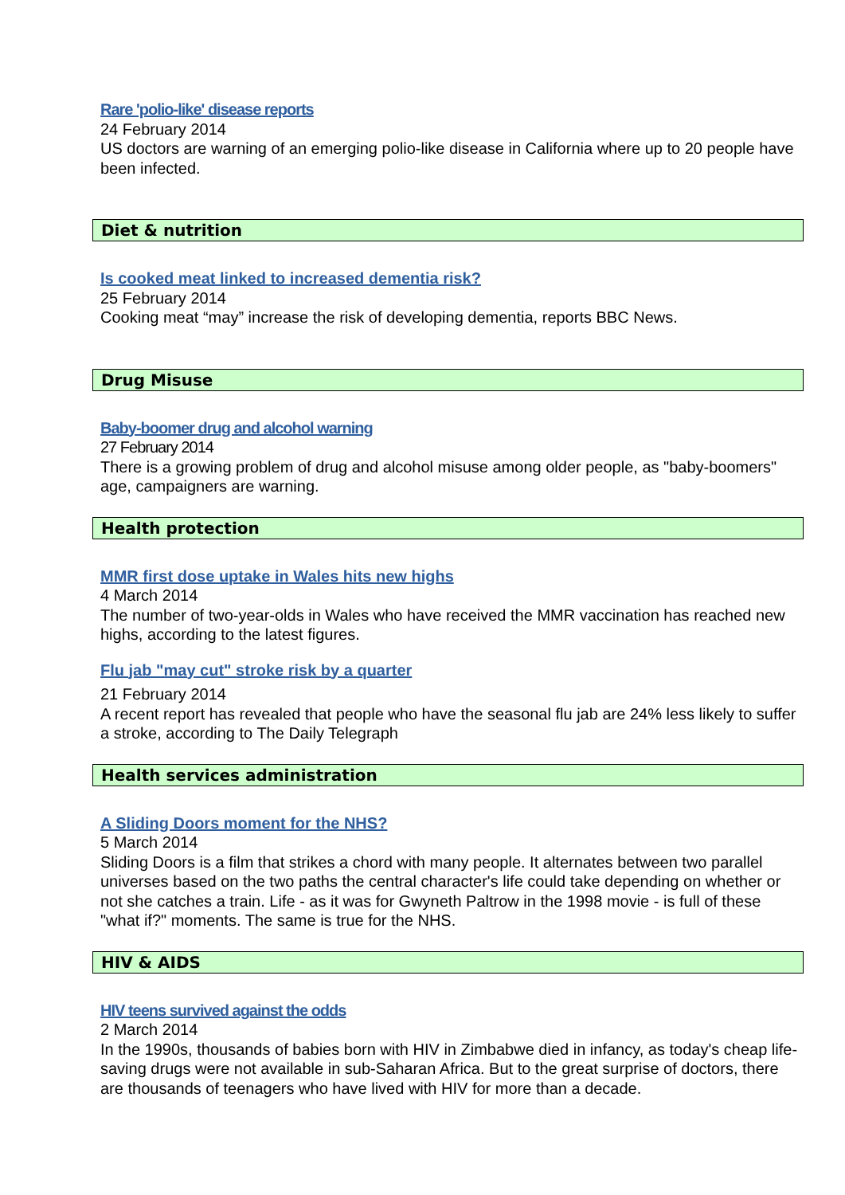Rare 'polio-like' disease reports
24 February 2014
US doctors are warning of an emerging polio-like disease in California where up to 20 people have been infected.
Diet & nutrition
Is cooked meat linked to increased dementia risk?
25 February 2014
Cooking meat “may” increase the risk of developing dementia, reports BBC News.
Drug Misuse
Baby-boomer drug and alcohol warning
27 February 2014
There is a growing problem of drug and alcohol misuse among older people, as "baby-boomers" age, campaigners are warning.
Health protection
MMR first dose uptake in Wales hits new highs
4 March 2014
The number of two-year-olds in Wales who have received the MMR vaccination has reached new highs, according to the latest figures.
Flu jab "may cut" stroke risk by a quarter
21 February 2014
A recent report has revealed that people who have the seasonal flu jab are 24% less likely to suffer a stroke, according to The Daily Telegraph
Health services administration
A Sliding Doors moment for the NHS?
5 March 2014
Sliding Doors is a film that strikes a chord with many people. It alternates between two parallel universes based on the two paths the central character's life could take depending on whether or not she catches a train. Life - as it was for Gwyneth Paltrow in the 1998 movie - is full of these "what if?" moments. The same is true for the NHS.
HIV & AIDS
HIV teens survived against the odds
2 March 2014
In the 1990s, thousands of babies born with HIV in Zimbabwe died in infancy, as today's cheap life-saving drugs were not available in sub-Saharan Africa. But to the great surprise of doctors, there are thousands of teenagers who have lived with HIV for more than a decade.